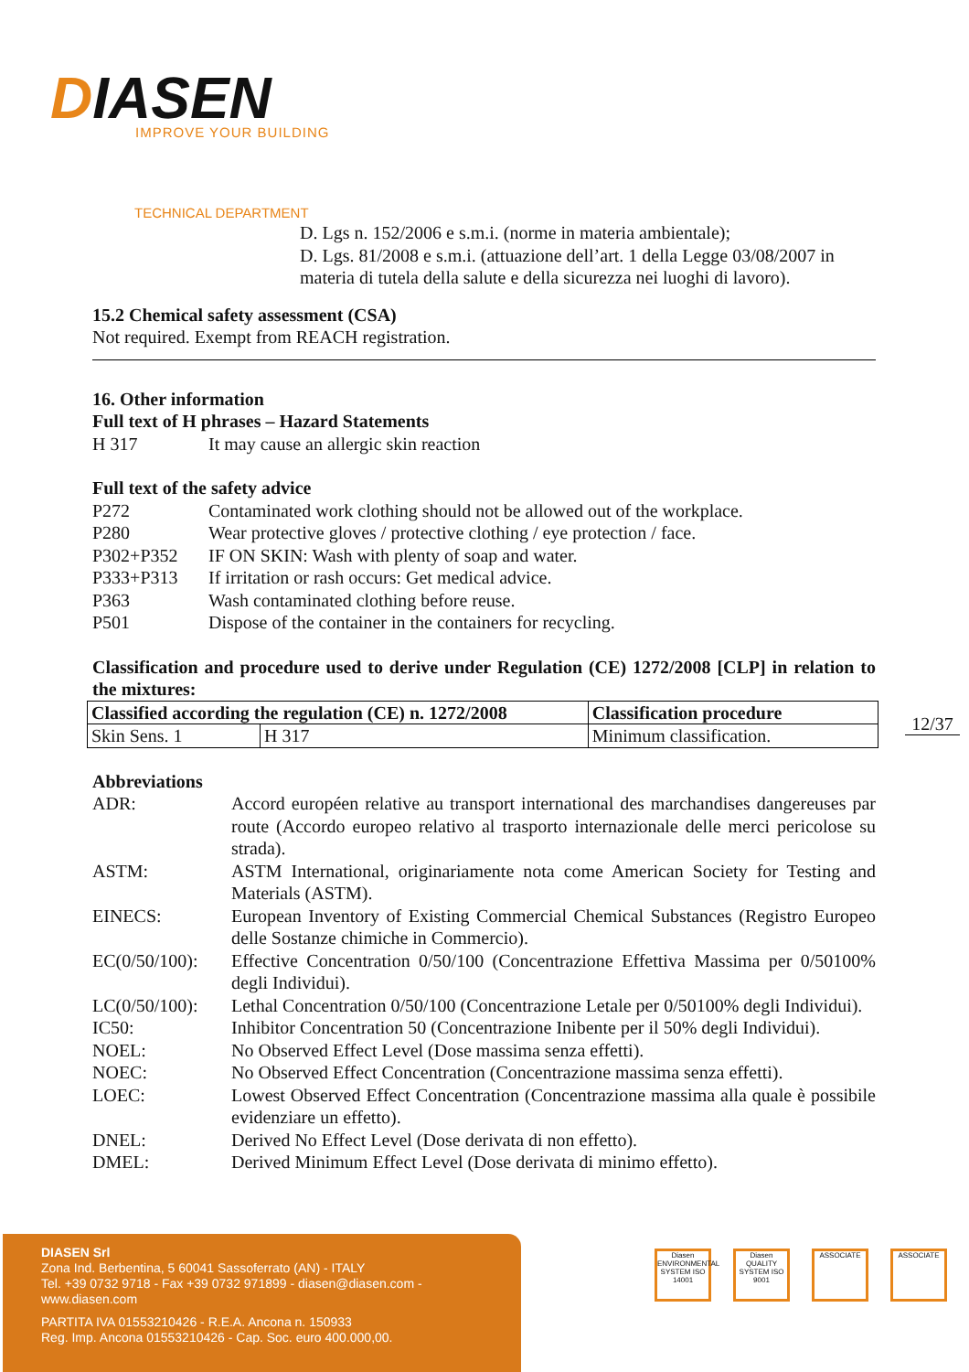DIASEN IMPROVE YOUR BUILDING
TECHNICAL DEPARTMENT
D. Lgs n. 152/2006 e s.m.i. (norme in materia ambientale);
D. Lgs. 81/2008 e s.m.i. (attuazione dell’art. 1 della Legge 03/08/2007 in materia di tutela della salute e della sicurezza nei luoghi di lavoro).
15.2 Chemical safety assessment (CSA)
Not required. Exempt from REACH registration.
16. Other information
Full text of H phrases – Hazard Statements
H 317 It may cause an allergic skin reaction
Full text of the safety advice
P272 Contaminated work clothing should not be allowed out of the workplace.
P280 Wear protective gloves / protective clothing / eye protection / face.
P302+P352 IF ON SKIN: Wash with plenty of soap and water.
P333+P313 If irritation or rash occurs: Get medical advice.
P363 Wash contaminated clothing before reuse.
P501 Dispose of the container in the containers for recycling.
Classification and procedure used to derive under Regulation (CE) 1272/2008 [CLP] in relation to the mixtures:
| Classified according the regulation (CE) n. 1272/2008 | | Classification procedure |
| --- | --- | --- |
| Skin Sens. 1 | H 317 | Minimum classification. |
Abbreviations
ADR: Accord européen relative au transport international des marchandises dangereuses par route (Accordo europeo relativo al trasporto internazionale delle merci pericolose su strada).
ASTM: ASTM International, originariamente nota come American Society for Testing and Materials (ASTM).
EINECS: European Inventory of Existing Commercial Chemical Substances (Registro Europeo delle Sostanze chimiche in Commercio).
EC(0/50/100):
Effective Concentration 0/50/100 (Concentrazione Effettiva Massima per 0/50100% degli Individui).
LC(0/50/100):
Lethal Concentration 0/50/100 (Concentrazione Letale per 0/50100% degli Individui).
IC50: Inhibitor Concentration 50 (Concentrazione Inibente per il 50% degli Individui).
NOEL: No Observed Effect Level (Dose massima senza effetti).
NOEC: No Observed Effect Concentration (Concentrazione massima senza effetti).
LOEC: Lowest Observed Effect Concentration (Concentrazione massima alla quale è possibile evidenziare un effetto).
DNEL: Derived No Effect Level (Dose derivata di non effetto).
DMEL: Derived Minimum Effect Level (Dose derivata di minimo effetto).
12/37
DIASEN Srl
Zona Ind. Berbentina, 5 60041 Sassoferrato (AN) - ITALY
Tel. +39 0732 9718 - Fax +39 0732 971899 - diasen@diasen.com - www.diasen.com
PARTITA IVA 01553210426 - R.E.A. Ancona n. 150933
Reg. Imp. Ancona 01553210426 - Cap. Soc. euro 400.000,00.
Diasen ENVIRONMENTAL SYSTEM ISO 14001
Diasen QUALITY SYSTEM ISO 9001
ASSOCIATE ASSOCIATE